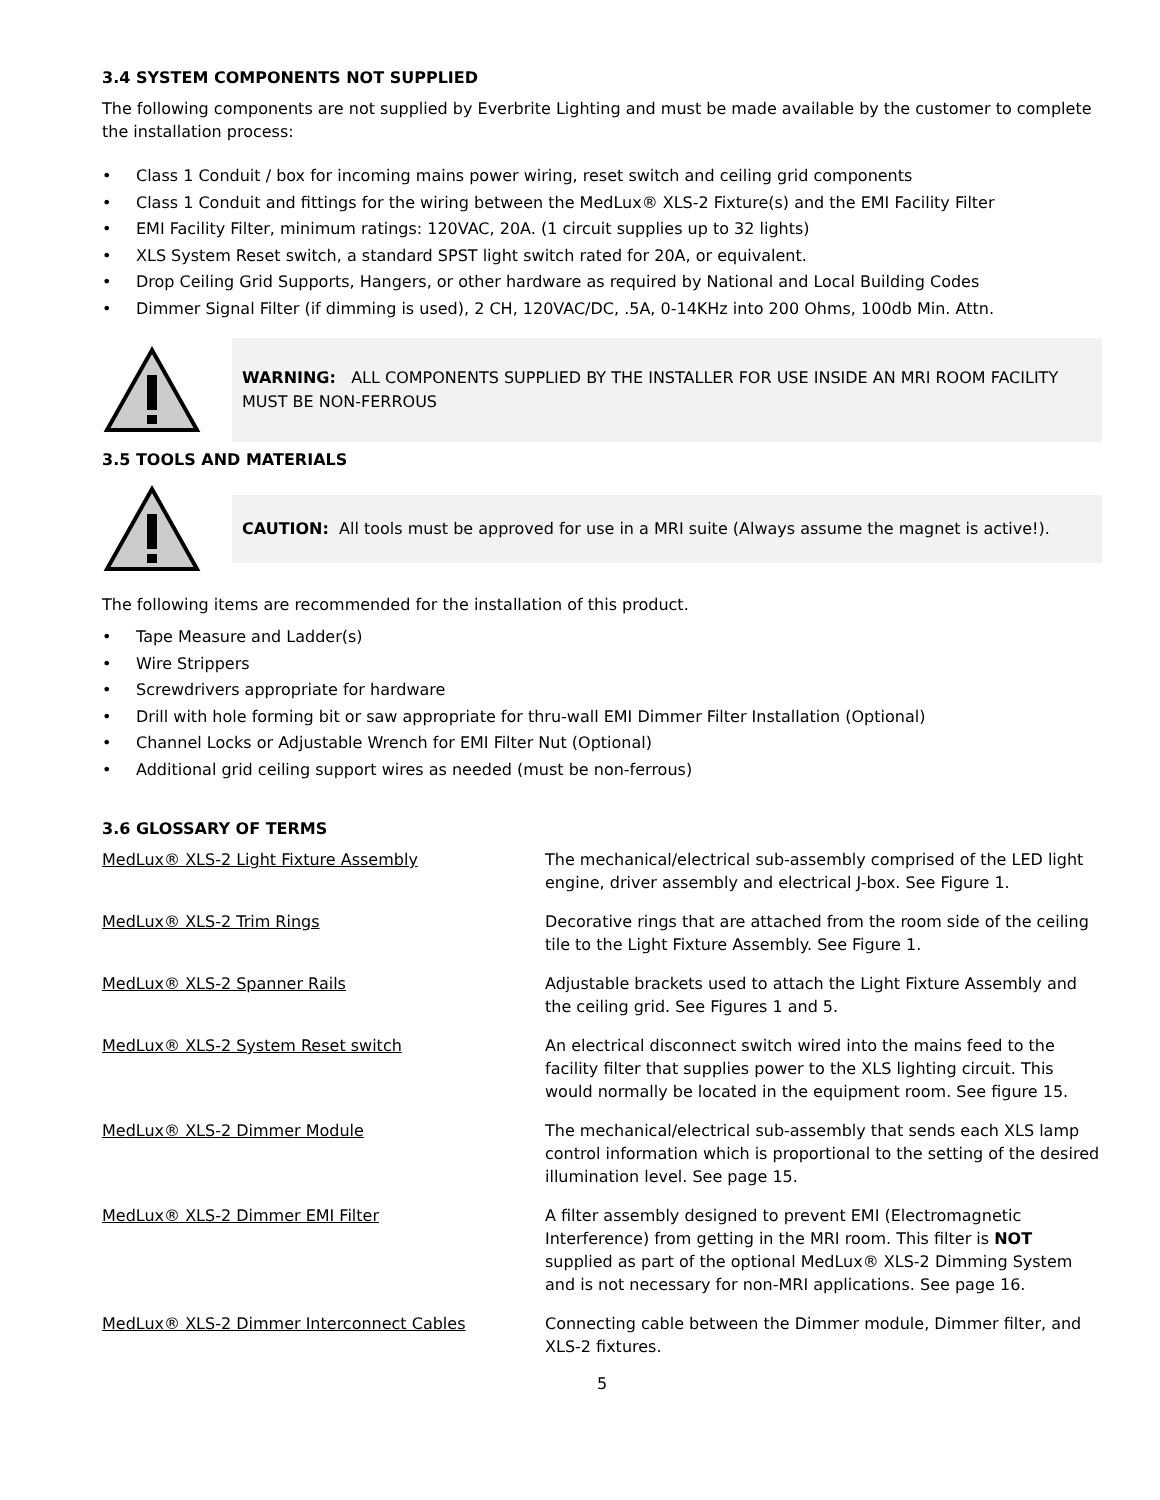3.4 SYSTEM COMPONENTS NOT SUPPLIED
The following components are not supplied by Everbrite Lighting and must be made available by the customer to complete the installation process:
• Class 1 Conduit / box for incoming mains power wiring, reset switch and ceiling grid components
• Class 1 Conduit and fittings for the wiring between the MedLux® XLS-2 Fixture(s) and the EMI Facility Filter
• EMI Facility Filter, minimum ratings: 120VAC, 20A. (1 circuit supplies up to 32 lights)
• XLS System Reset switch, a standard SPST light switch rated for 20A, or equivalent.
• Drop Ceiling Grid Supports, Hangers, or other hardware as required by National and Local Building Codes
• Dimmer Signal Filter (if dimming is used), 2 CH, 120VAC/DC, .5A, 0-14KHz into 200 Ohms, 100db Min. Attn.
WARNING: ALL COMPONENTS SUPPLIED BY THE INSTALLER FOR USE INSIDE AN MRI ROOM FACILITY MUST BE NON-FERROUS
3.5 TOOLS AND MATERIALS
CAUTION: All tools must be approved for use in a MRI suite (Always assume the magnet is active!).
The following items are recommended for the installation of this product.
• Tape Measure and Ladder(s)
• Wire Strippers
• Screwdrivers appropriate for hardware
• Drill with hole forming bit or saw appropriate for thru-wall EMI Dimmer Filter Installation (Optional)
• Channel Locks or Adjustable Wrench for EMI Filter Nut (Optional)
• Additional grid ceiling support wires as needed (must be non-ferrous)
3.6 GLOSSARY OF TERMS
MedLux® XLS-2 Light Fixture Assembly The mechanical/electrical sub-assembly comprised of the LED light engine, driver assembly and electrical J-box. See Figure 1.
MedLux® XLS-2 Trim Rings Decorative rings that are attached from the room side of the ceiling tile to the Light Fixture Assembly. See Figure 1.
MedLux® XLS-2 Spanner Rails Adjustable brackets used to attach the Light Fixture Assembly and the ceiling grid. See Figures 1 and 5.
MedLux® XLS-2 System Reset switch An electrical disconnect switch wired into the mains feed to the facility filter that supplies power to the XLS lighting circuit. This would normally be located in the equipment room. See figure 15.
MedLux® XLS-2 Dimmer Module The mechanical/electrical sub-assembly that sends each XLS lamp control information which is proportional to the setting of the desired illumination level. See page 15.
MedLux® XLS-2 Dimmer EMI Filter A filter assembly designed to prevent EMI (Electromagnetic Interference) from getting in the MRI room. This filter is NOT supplied as part of the optional MedLux® XLS-2 Dimming System and is not necessary for non-MRI applications. See page 16.
MedLux® XLS-2 Dimmer Interconnect Cables Connecting cable between the Dimmer module, Dimmer filter, and XLS-2 fixtures.
5